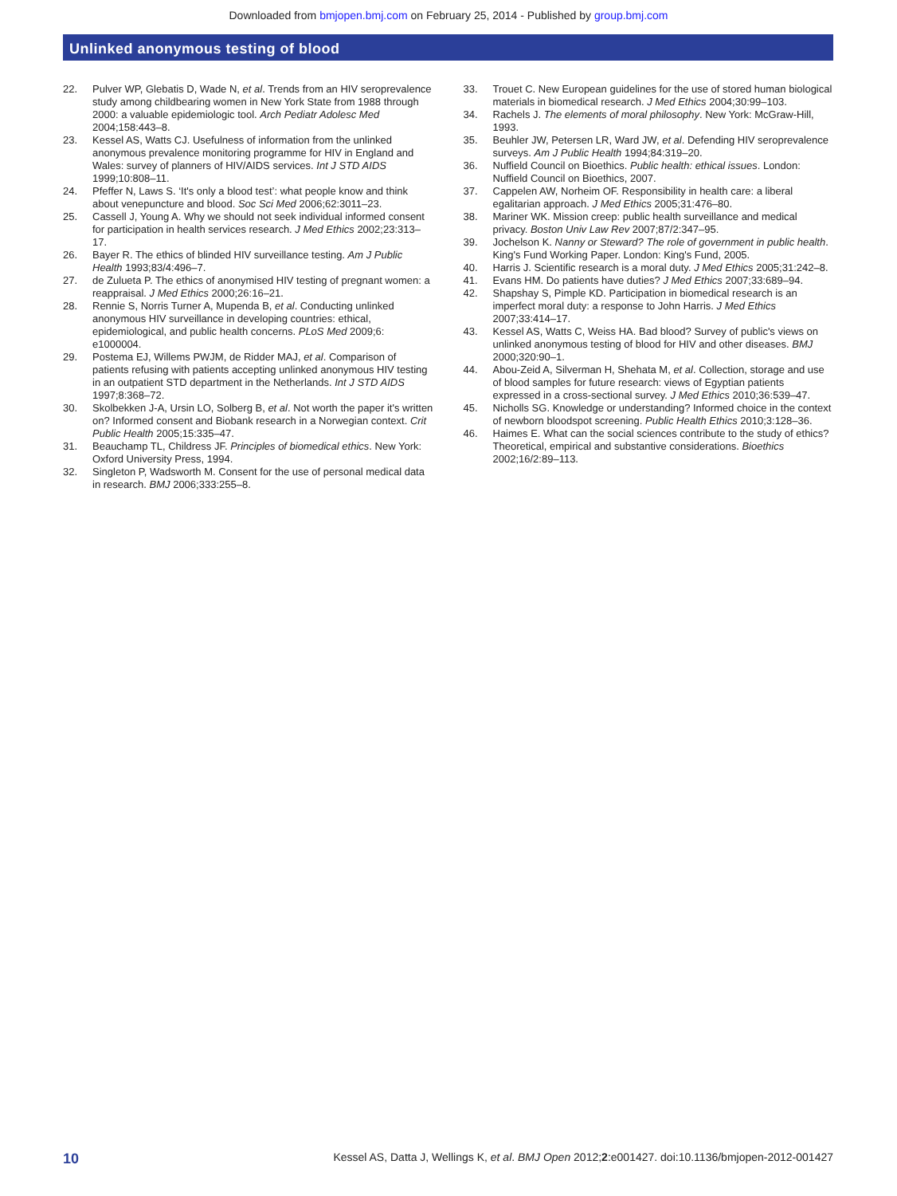Downloaded from bmjopen.bmj.com on February 25, 2014 - Published by group.bmj.com
Unlinked anonymous testing of blood
22. Pulver WP, Glebatis D, Wade N, et al. Trends from an HIV seroprevalence study among childbearing women in New York State from 1988 through 2000: a valuable epidemiologic tool. Arch Pediatr Adolesc Med 2004;158:443–8.
23. Kessel AS, Watts CJ. Usefulness of information from the unlinked anonymous prevalence monitoring programme for HIV in England and Wales: survey of planners of HIV/AIDS services. Int J STD AIDS 1999;10:808–11.
24. Pfeffer N, Laws S. ‘It's only a blood test’: what people know and think about venepuncture and blood. Soc Sci Med 2006;62:3011–23.
25. Cassell J, Young A. Why we should not seek individual informed consent for participation in health services research. J Med Ethics 2002;23:313–17.
26. Bayer R. The ethics of blinded HIV surveillance testing. Am J Public Health 1993;83/4:496–7.
27. de Zulueta P. The ethics of anonymised HIV testing of pregnant women: a reappraisal. J Med Ethics 2000;26:16–21.
28. Rennie S, Norris Turner A, Mupenda B, et al. Conducting unlinked anonymous HIV surveillance in developing countries: ethical, epidemiological, and public health concerns. PLoS Med 2009;6: e1000004.
29. Postema EJ, Willems PWJM, de Ridder MAJ, et al. Comparison of patients refusing with patients accepting unlinked anonymous HIV testing in an outpatient STD department in the Netherlands. Int J STD AIDS 1997;8:368–72.
30. Skolbekken J-A, Ursin LO, Solberg B, et al. Not worth the paper it's written on? Informed consent and Biobank research in a Norwegian context. Crit Public Health 2005;15:335–47.
31. Beauchamp TL, Childress JF. Principles of biomedical ethics. New York: Oxford University Press, 1994.
32. Singleton P, Wadsworth M. Consent for the use of personal medical data in research. BMJ 2006;333:255–8.
33. Trouet C. New European guidelines for the use of stored human biological materials in biomedical research. J Med Ethics 2004;30:99–103.
34. Rachels J. The elements of moral philosophy. New York: McGraw-Hill, 1993.
35. Beuhler JW, Petersen LR, Ward JW, et al. Defending HIV seroprevalence surveys. Am J Public Health 1994;84:319–20.
36. Nuffield Council on Bioethics. Public health: ethical issues. London: Nuffield Council on Bioethics, 2007.
37. Cappelen AW, Norheim OF. Responsibility in health care: a liberal egalitarian approach. J Med Ethics 2005;31:476–80.
38. Mariner WK. Mission creep: public health surveillance and medical privacy. Boston Univ Law Rev 2007;87/2:347–95.
39. Jochelson K. Nanny or Steward? The role of government in public health. King's Fund Working Paper. London: King's Fund, 2005.
40. Harris J. Scientific research is a moral duty. J Med Ethics 2005;31:242–8.
41. Evans HM. Do patients have duties? J Med Ethics 2007;33:689–94.
42. Shapshay S, Pimple KD. Participation in biomedical research is an imperfect moral duty: a response to John Harris. J Med Ethics 2007;33:414–17.
43. Kessel AS, Watts C, Weiss HA. Bad blood? Survey of public's views on unlinked anonymous testing of blood for HIV and other diseases. BMJ 2000;320:90–1.
44. Abou-Zeid A, Silverman H, Shehata M, et al. Collection, storage and use of blood samples for future research: views of Egyptian patients expressed in a cross-sectional survey. J Med Ethics 2010;36:539–47.
45. Nicholls SG. Knowledge or understanding? Informed choice in the context of newborn bloodspot screening. Public Health Ethics 2010;3:128–36.
46. Haimes E. What can the social sciences contribute to the study of ethics? Theoretical, empirical and substantive considerations. Bioethics 2002;16/2:89–113.
10 Kessel AS, Datta J, Wellings K, et al. BMJ Open 2012;2:e001427. doi:10.1136/bmjopen-2012-001427